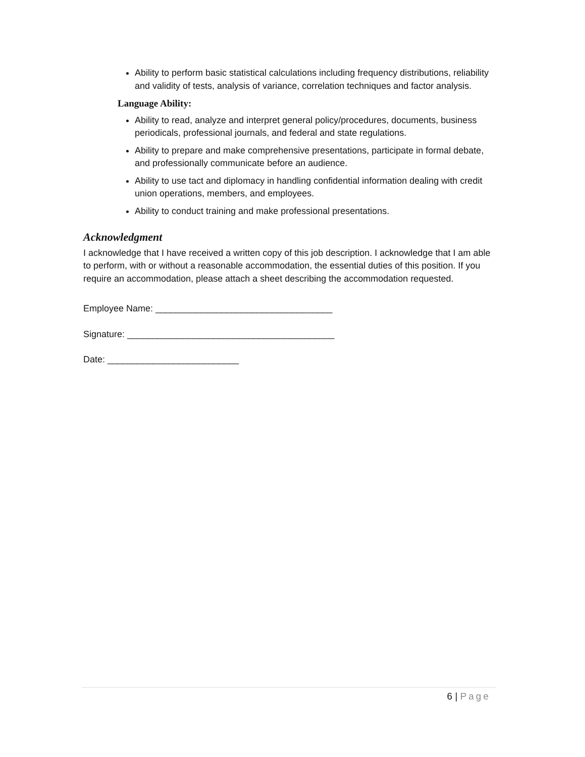Ability to perform basic statistical calculations including frequency distributions, reliability and validity of tests, analysis of variance, correlation techniques and factor analysis.
Language Ability:
Ability to read, analyze and interpret general policy/procedures, documents, business periodicals, professional journals, and federal and state regulations.
Ability to prepare and make comprehensive presentations, participate in formal debate, and professionally communicate before an audience.
Ability to use tact and diplomacy in handling confidential information dealing with credit union operations, members, and employees.
Ability to conduct training and make professional presentations.
Acknowledgment
I acknowledge that I have received a written copy of this job description. I acknowledge that I am able to perform, with or without a reasonable accommodation, the essential duties of this position. If you require an accommodation, please attach a sheet describing the accommodation requested.
Employee Name: ___________________________________
Signature: _________________________________________
Date: __________________________
6 | Page